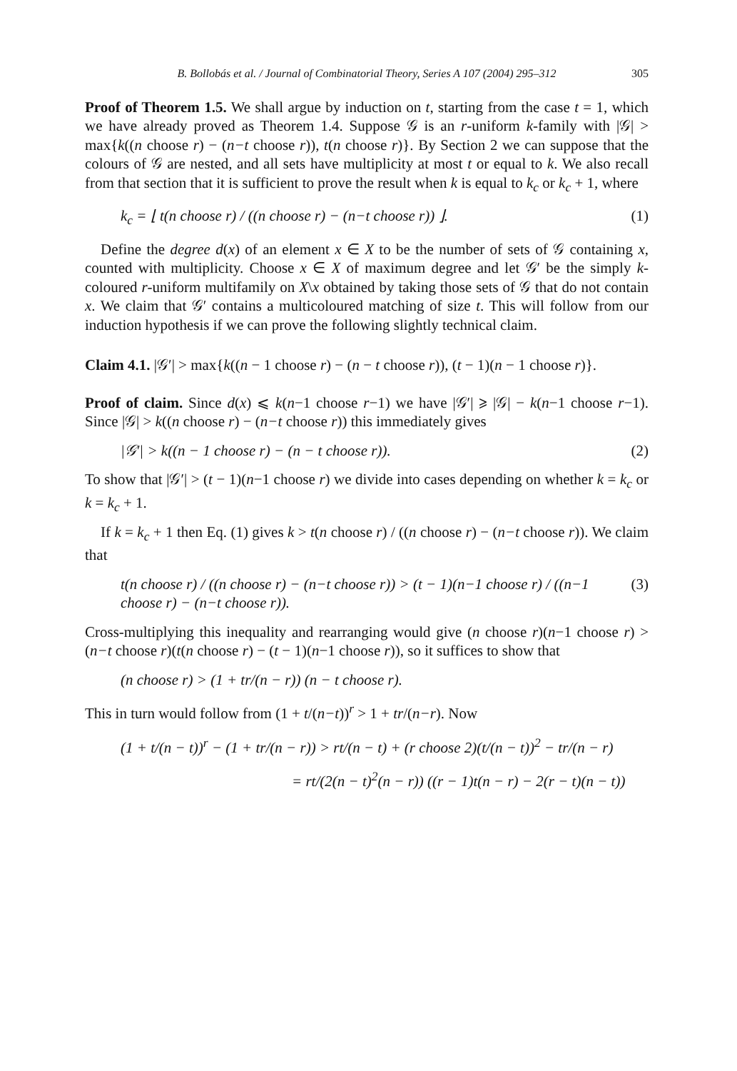B. Bollobás et al. / Journal of Combinatorial Theory, Series A 107 (2004) 295–312 305
Proof of Theorem 1.5. We shall argue by induction on t, starting from the case t = 1, which we have already proved as Theorem 1.4. Suppose 𝒢 is an r-uniform k-family with |𝒢| > max{k((n choose r) − (n−t choose r)), t(n choose r)}. By Section 2 we can suppose that the colours of 𝒢 are nested, and all sets have multiplicity at most t or equal to k. We also recall from that section that it is sufficient to prove the result when k is equal to k<sub>c</sub> or k<sub>c</sub> + 1, where
k<sub>c</sub> = ⌊ t(n choose r) / ((n choose r) − (n−t choose r)) ⌋. (1)
Define the degree d(x) of an element x ∈ X to be the number of sets of 𝒢 containing x, counted with multiplicity. Choose x ∈ X of maximum degree and let 𝒢′ be the simply k-coloured r-uniform multifamily on X\x obtained by taking those sets of 𝒢 that do not contain x. We claim that 𝒢′ contains a multicoloured matching of size t. This will follow from our induction hypothesis if we can prove the following slightly technical claim.
Claim 4.1. |𝒢′| > max{k((n − 1 choose r) − (n − t choose r)), (t − 1)(n − 1 choose r)}.
Proof of claim. Since d(x) ⩽ k(n−1 choose r−1) we have |𝒢′| ⩾ |𝒢| − k(n−1 choose r−1). Since |𝒢| > k((n choose r) − (n−t choose r)) this immediately gives
|𝒢′| > k((n − 1 choose r) − (n − t choose r)). (2)
To show that |𝒢′| > (t − 1)(n−1 choose r) we divide into cases depending on whether k = k<sub>c</sub> or k = k<sub>c</sub> + 1.
If k = k<sub>c</sub> + 1 then Eq. (1) gives k > t(n choose r) / ((n choose r) − (n−t choose r)). We claim that
t(n choose r) / ((n choose r) − (n−t choose r)) > (t − 1)(n−1 choose r) / ((n−1 choose r) − (n−t choose r)). (3)
Cross-multiplying this inequality and rearranging would give (n choose r)(n−1 choose r) > (n−t choose r)(t(n choose r) − (t − 1)(n−1 choose r)), so it suffices to show that
(n choose r) > (1 + tr/(n − r)) (n − t choose r).
This in turn would follow from (1 + t/(n−t))<sup>r</sup> > 1 + tr/(n−r). Now
(1 + t/(n − t))<sup>r</sup> − (1 + tr/(n − r)) > rt/(n − t) + (r choose 2)(t/(n − t))<sup>2</sup> − tr/(n − r)
= rt/(2(n − t)<sup>2</sup>(n − r)) ((r − 1)t(n − r) − 2(r − t)(n − t))